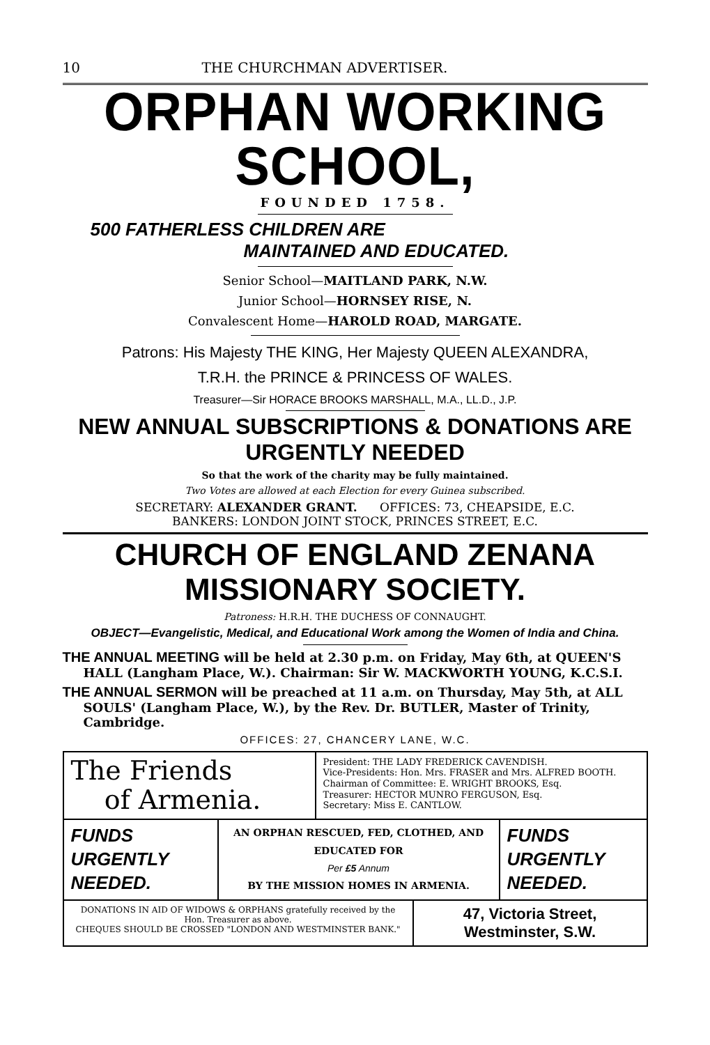10 THE CHURCHMAN ADVERTISER.
ORPHAN WORKING SCHOOL,
FOUNDED 1758.
500 FATHERLESS CHILDREN ARE
MAINTAINED AND EDUCATED.
Senior School—MAITLAND PARK, N.W.
Junior School—HORNSEY RISE, N.
Convalescent Home—HAROLD ROAD, MARGATE.
Patrons: His Majesty THE KING, Her Majesty QUEEN ALEXANDRA,
T.R.H. the PRINCE & PRINCESS OF WALES.
Treasurer—Sir HORACE BROOKS MARSHALL, M.A., LL.D., J.P.
NEW ANNUAL SUBSCRIPTIONS & DONATIONS ARE URGENTLY NEEDED
So that the work of the charity may be fully maintained.
Two Votes are allowed at each Election for every Guinea subscribed.
SECRETARY: ALEXANDER GRANT. OFFICES: 73, CHEAPSIDE, E.C.
BANKERS: LONDON JOINT STOCK, PRINCES STREET, E.C.
CHURCH OF ENGLAND ZENANA MISSIONARY SOCIETY.
Patroness: H.R.H. THE DUCHESS OF CONNAUGHT.
OBJECT—Evangelistic, Medical, and Educational Work among the Women of India and China.
THE ANNUAL MEETING will be held at 2.30 p.m. on Friday, May 6th, at QUEEN'S HALL (Langham Place, W.). Chairman: Sir W. MACKWORTH YOUNG, K.C.S.I.
THE ANNUAL SERMON will be preached at 11 a.m. on Thursday, May 5th, at ALL SOULS' (Langham Place, W.), by the Rev. Dr. BUTLER, Master of Trinity, Cambridge.
OFFICES: 27, CHANCERY LANE, W.C.
The Friends
of Armenia.
President: THE LADY FREDERICK CAVENDISH.
Vice-Presidents: Hon. Mrs. FRASER and Mrs. ALFRED BOOTH.
Chairman of Committee: E. WRIGHT BROOKS, Esq.
Treasurer: HECTOR MUNRO FERGUSON, Esq.
Secretary: Miss E. CANTLOW.
FUNDS
URGENTLY
NEEDED.
AN ORPHAN RESCUED, FED, CLOTHED, AND EDUCATED FOR
Per £5 Annum
BY THE MISSION HOMES IN ARMENIA.
FUNDS
URGENTLY
NEEDED.
DONATIONS IN AID OF WIDOWS & ORPHANS gratefully received by the Hon. Treasurer as above.
CHEQUES SHOULD BE CROSSED "LONDON AND WESTMINSTER BANK."
47, Victoria Street,
Westminster, S.W.